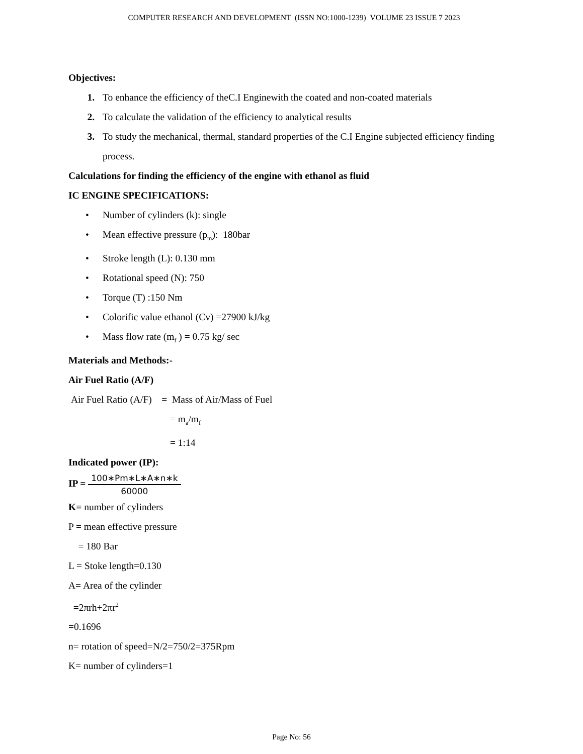COMPUTER RESEARCH AND DEVELOPMENT (ISSN NO:1000-1239) VOLUME 23 ISSUE 7 2023
Objectives:
1. To enhance the efficiency of theC.I Enginewith the coated and non-coated materials
2. To calculate the validation of the efficiency to analytical results
3. To study the mechanical, thermal, standard properties of the C.I Engine subjected efficiency finding process.
Calculations for finding the efficiency of the engine with ethanol as fluid
IC ENGINE SPECIFICATIONS:
• Number of cylinders (k): single
• Mean effective pressure (p<sub>m</sub>): 180bar
• Stroke length (L): 0.130 mm
• Rotational speed (N): 750
• Torque (T) :150 Nm
• Colorific value ethanol (Cv) =27900 kJ/kg
• Mass flow rate (m<sub>f</sub> ) = 0.75 kg/ sec
Materials and Methods:-
Air Fuel Ratio (A/F)
Air Fuel Ratio (A/F) = Mass of Air/Mass of Fuel
= m<sub>a</sub>/m<sub>f</sub>
= 1:14
Indicated power (IP):
IP = 100∗Pm∗L∗A∗n∗k 60000
K= number of cylinders
P = mean effective pressure
= 180 Bar
L = Stoke length=0.130
A= Area of the cylinder
=2πrh+2πr<sup>2</sup>
=0.1696
n= rotation of speed=N/2=750/2=375Rpm
K= number of cylinders=1
Page No: 56